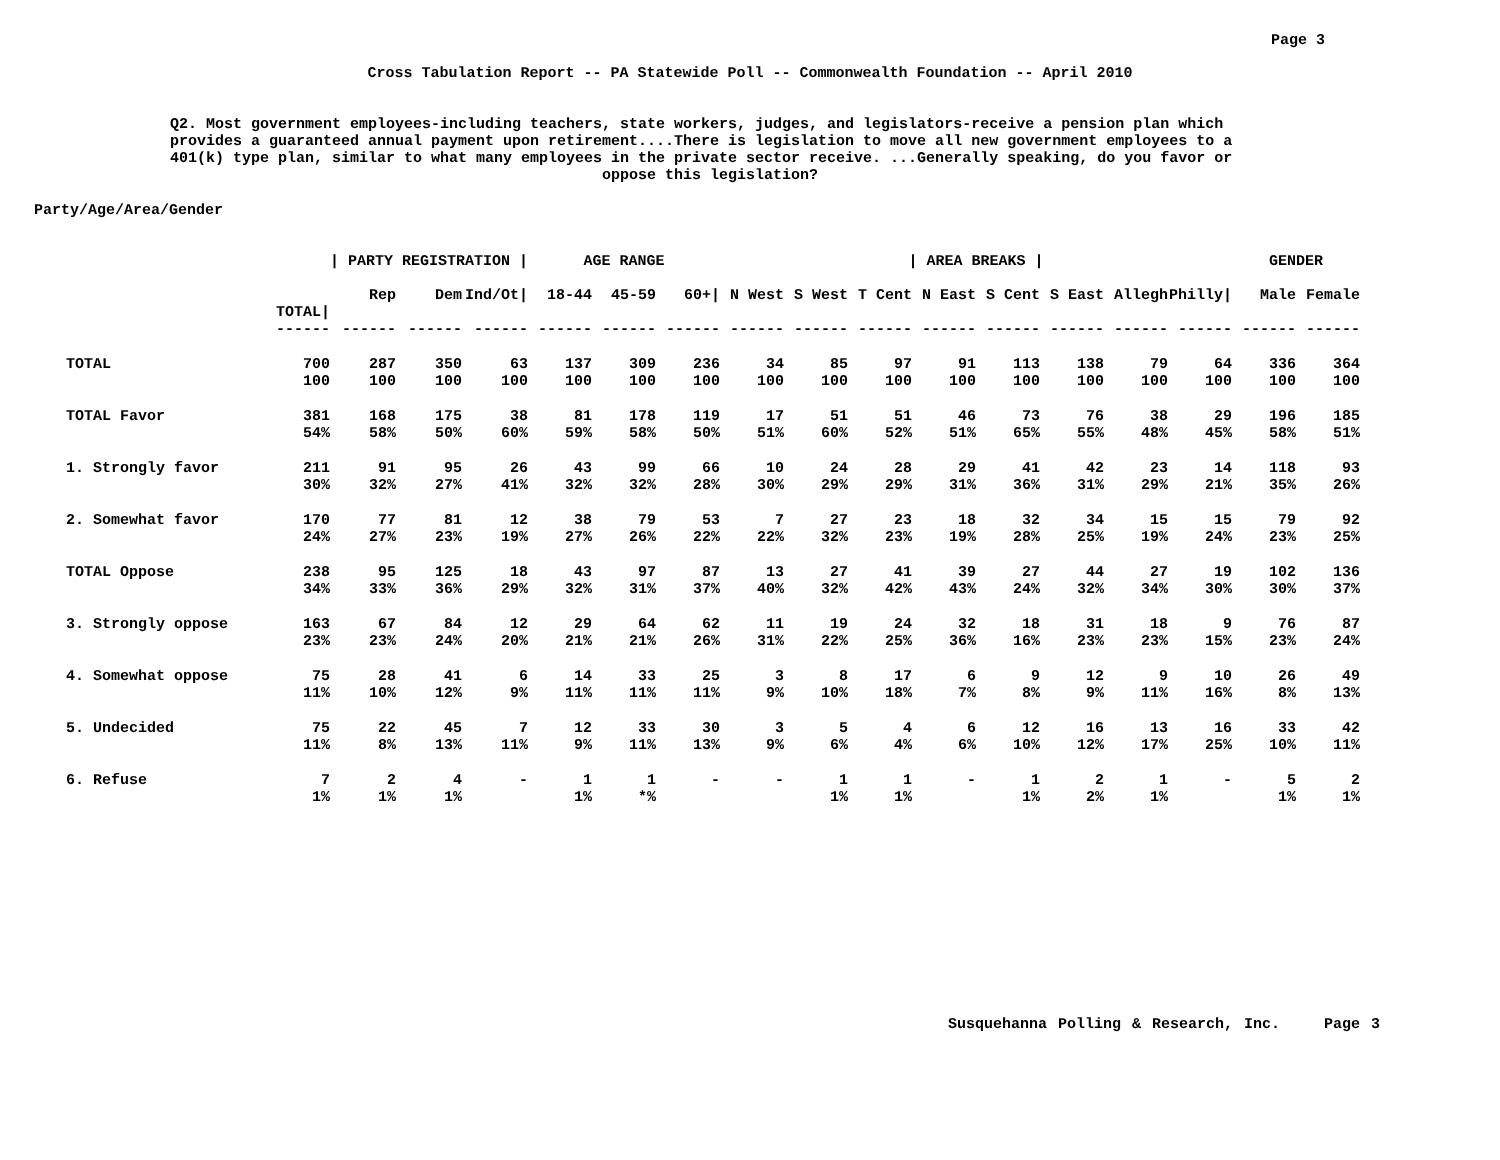Page 3
Cross Tabulation Report -- PA Statewide Poll -- Commonwealth Foundation -- April 2010
Q2. Most government employees-including teachers, state workers, judges, and legislators-receive a pension plan which provides a guaranteed annual payment upon retirement....There is legislation to move all new government employees to a 401(k) type plan, similar to what many employees in the private sector receive. ...Generally speaking, do you favor or
oppose this legislation?
Party/Age/Area/Gender
| | | / PARTY REGISTRATION / | | | AGE RANGE | | | / AREA BREAKS / | | | | | | | | GENDER | |
| --- | --- | --- | --- | --- | --- | --- | --- | --- | --- | --- | --- | --- | --- | --- | --- | --- | --- |
| | TOTAL/ | Rep | Dem | Ind/Ot/ | 18-44 | 45-59 | 60+/ | N West | S West | T Cent | N East | S Cent | S East | Allegh | Philly/ | Male | Female |
| | ------ | ------ | ------ | ------ | ------ | ------ | ------ | ------ | ------ | ------ | ------ | ------ | ------ | ------ | ------ | ------ | ------ |
| TOTAL | 700 | 287 | 350 | 63 | 137 | 309 | 236 | 34 | 85 | 97 | 91 | 113 | 138 | 79 | 64 | 336 | 364 |
| | 100 | 100 | 100 | 100 | 100 | 100 | 100 | 100 | 100 | 100 | 100 | 100 | 100 | 100 | 100 | 100 | 100 |
| TOTAL Favor | 381 | 168 | 175 | 38 | 81 | 178 | 119 | 17 | 51 | 51 | 46 | 73 | 76 | 38 | 29 | 196 | 185 |
| | 54% | 58% | 50% | 60% | 59% | 58% | 50% | 51% | 60% | 52% | 51% | 65% | 55% | 48% | 45% | 58% | 51% |
| 1. Strongly favor | 211 | 91 | 95 | 26 | 43 | 99 | 66 | 10 | 24 | 28 | 29 | 41 | 42 | 23 | 14 | 118 | 93 |
| | 30% | 32% | 27% | 41% | 32% | 32% | 28% | 30% | 29% | 29% | 31% | 36% | 31% | 29% | 21% | 35% | 26% |
| 2. Somewhat favor | 170 | 77 | 81 | 12 | 38 | 79 | 53 | 7 | 27 | 23 | 18 | 32 | 34 | 15 | 15 | 79 | 92 |
| | 24% | 27% | 23% | 19% | 27% | 26% | 22% | 22% | 32% | 23% | 19% | 28% | 25% | 19% | 24% | 23% | 25% |
| TOTAL Oppose | 238 | 95 | 125 | 18 | 43 | 97 | 87 | 13 | 27 | 41 | 39 | 27 | 44 | 27 | 19 | 102 | 136 |
| | 34% | 33% | 36% | 29% | 32% | 31% | 37% | 40% | 32% | 42% | 43% | 24% | 32% | 34% | 30% | 30% | 37% |
| 3. Strongly oppose | 163 | 67 | 84 | 12 | 29 | 64 | 62 | 11 | 19 | 24 | 32 | 18 | 31 | 18 | 9 | 76 | 87 |
| | 23% | 23% | 24% | 20% | 21% | 21% | 26% | 31% | 22% | 25% | 36% | 16% | 23% | 23% | 15% | 23% | 24% |
| 4. Somewhat oppose | 75 | 28 | 41 | 6 | 14 | 33 | 25 | 3 | 8 | 17 | 6 | 9 | 12 | 9 | 10 | 26 | 49 |
| | 11% | 10% | 12% | 9% | 11% | 11% | 11% | 9% | 10% | 18% | 7% | 8% | 9% | 11% | 16% | 8% | 13% |
| 5. Undecided | 75 | 22 | 45 | 7 | 12 | 33 | 30 | 3 | 5 | 4 | 6 | 12 | 16 | 13 | 16 | 33 | 42 |
| | 11% | 8% | 13% | 11% | 9% | 11% | 13% | 9% | 6% | 4% | 6% | 10% | 12% | 17% | 25% | 10% | 11% |
| 6. Refuse | 7 | 2 | 4 | - | 1 | 1 | - | - | 1 | 1 | - | 1 | 2 | 1 | - | 5 | 2 |
| | 1% | 1% | 1% | | 1% | *% | | | 1% | 1% | | 1% | 2% | 1% | | 1% | 1% |
Susquehanna Polling & Research, Inc. Page 3